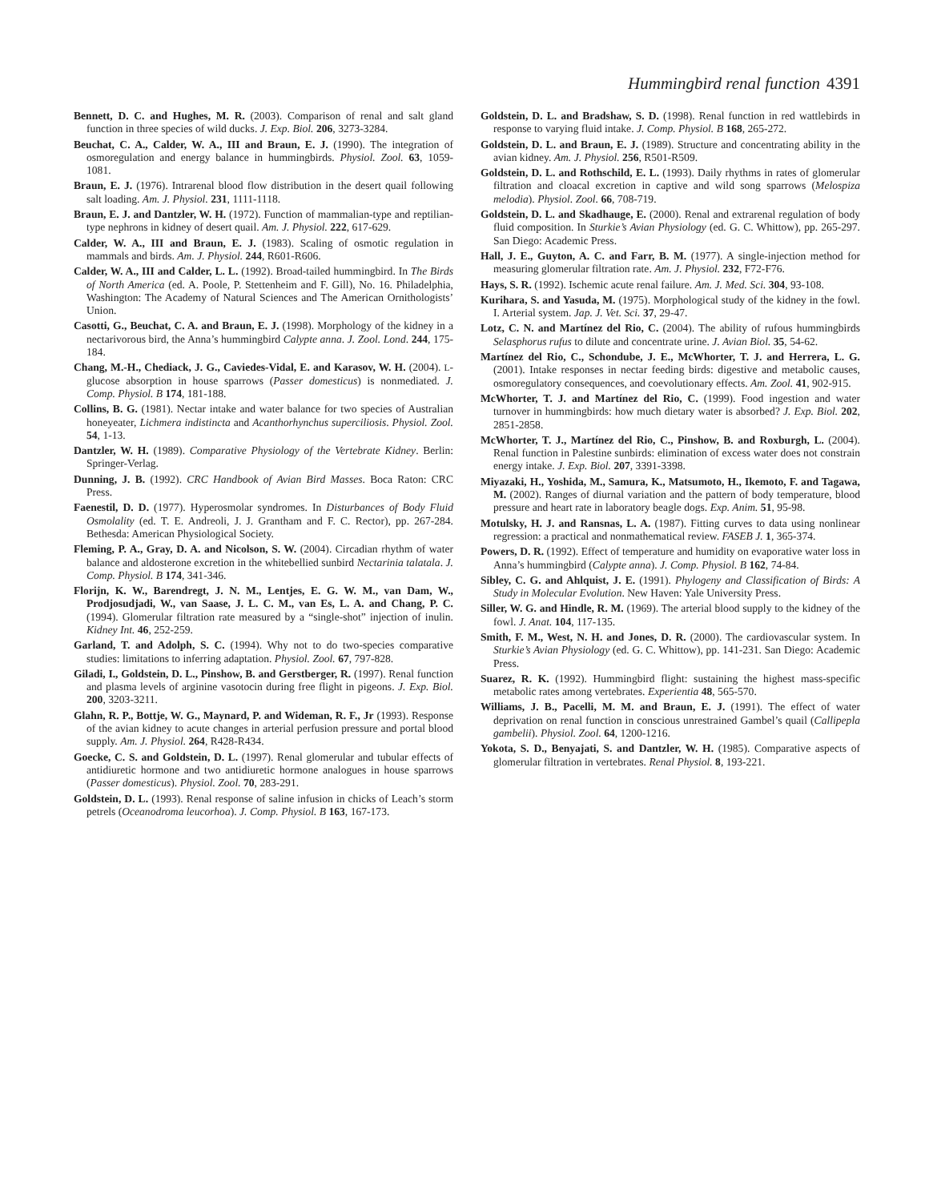Hummingbird renal function 4391
Bennett, D. C. and Hughes, M. R. (2003). Comparison of renal and salt gland function in three species of wild ducks. J. Exp. Biol. 206, 3273-3284.
Beuchat, C. A., Calder, W. A., III and Braun, E. J. (1990). The integration of osmoregulation and energy balance in hummingbirds. Physiol. Zool. 63, 1059-1081.
Braun, E. J. (1976). Intrarenal blood flow distribution in the desert quail following salt loading. Am. J. Physiol. 231, 1111-1118.
Braun, E. J. and Dantzler, W. H. (1972). Function of mammalian-type and reptilian-type nephrons in kidney of desert quail. Am. J. Physiol. 222, 617-629.
Calder, W. A., III and Braun, E. J. (1983). Scaling of osmotic regulation in mammals and birds. Am. J. Physiol. 244, R601-R606.
Calder, W. A., III and Calder, L. L. (1992). Broad-tailed hummingbird. In The Birds of North America (ed. A. Poole, P. Stettenheim and F. Gill), No. 16. Philadelphia, Washington: The Academy of Natural Sciences and The American Ornithologists’ Union.
Casotti, G., Beuchat, C. A. and Braun, E. J. (1998). Morphology of the kidney in a nectarivorous bird, the Anna’s hummingbird Calypte anna. J. Zool. Lond. 244, 175-184.
Chang, M.-H., Chediack, J. G., Caviedes-Vidal, E. and Karasov, W. H. (2004). L-glucose absorption in house sparrows (Passer domesticus) is nonmediated. J. Comp. Physiol. B 174, 181-188.
Collins, B. G. (1981). Nectar intake and water balance for two species of Australian honeyeater, Lichmera indistincta and Acanthorhynchus superciliosis. Physiol. Zool. 54, 1-13.
Dantzler, W. H. (1989). Comparative Physiology of the Vertebrate Kidney. Berlin: Springer-Verlag.
Dunning, J. B. (1992). CRC Handbook of Avian Bird Masses. Boca Raton: CRC Press.
Faenestil, D. D. (1977). Hyperosmolar syndromes. In Disturbances of Body Fluid Osmolality (ed. T. E. Andreoli, J. J. Grantham and F. C. Rector), pp. 267-284. Bethesda: American Physiological Society.
Fleming, P. A., Gray, D. A. and Nicolson, S. W. (2004). Circadian rhythm of water balance and aldosterone excretion in the whitebellied sunbird Nectarinia talatala. J. Comp. Physiol. B 174, 341-346.
Florijn, K. W., Barendregt, J. N. M., Lentjes, E. G. W. M., van Dam, W., Prodjosudjadi, W., van Saase, J. L. C. M., van Es, L. A. and Chang, P. C. (1994). Glomerular filtration rate measured by a “single-shot” injection of inulin. Kidney Int. 46, 252-259.
Garland, T. and Adolph, S. C. (1994). Why not to do two-species comparative studies: limitations to inferring adaptation. Physiol. Zool. 67, 797-828.
Giladi, I., Goldstein, D. L., Pinshow, B. and Gerstberger, R. (1997). Renal function and plasma levels of arginine vasotocin during free flight in pigeons. J. Exp. Biol. 200, 3203-3211.
Glahn, R. P., Bottje, W. G., Maynard, P. and Wideman, R. F., Jr (1993). Response of the avian kidney to acute changes in arterial perfusion pressure and portal blood supply. Am. J. Physiol. 264, R428-R434.
Goecke, C. S. and Goldstein, D. L. (1997). Renal glomerular and tubular effects of antidiuretic hormone and two antidiuretic hormone analogues in house sparrows (Passer domesticus). Physiol. Zool. 70, 283-291.
Goldstein, D. L. (1993). Renal response of saline infusion in chicks of Leach’s storm petrels (Oceanodroma leucorhoa). J. Comp. Physiol. B 163, 167-173.
Goldstein, D. L. and Bradshaw, S. D. (1998). Renal function in red wattlebirds in response to varying fluid intake. J. Comp. Physiol. B 168, 265-272.
Goldstein, D. L. and Braun, E. J. (1989). Structure and concentrating ability in the avian kidney. Am. J. Physiol. 256, R501-R509.
Goldstein, D. L. and Rothschild, E. L. (1993). Daily rhythms in rates of glomerular filtration and cloacal excretion in captive and wild song sparrows (Melospiza melodia). Physiol. Zool. 66, 708-719.
Goldstein, D. L. and Skadhauge, E. (2000). Renal and extrarenal regulation of body fluid composition. In Sturkie’s Avian Physiology (ed. G. C. Whittow), pp. 265-297. San Diego: Academic Press.
Hall, J. E., Guyton, A. C. and Farr, B. M. (1977). A single-injection method for measuring glomerular filtration rate. Am. J. Physiol. 232, F72-F76.
Hays, S. R. (1992). Ischemic acute renal failure. Am. J. Med. Sci. 304, 93-108.
Kurihara, S. and Yasuda, M. (1975). Morphological study of the kidney in the fowl. I. Arterial system. Jap. J. Vet. Sci. 37, 29-47.
Lotz, C. N. and Martínez del Rio, C. (2004). The ability of rufous hummingbirds Selasphorus rufus to dilute and concentrate urine. J. Avian Biol. 35, 54-62.
Martínez del Rio, C., Schondube, J. E., McWhorter, T. J. and Herrera, L. G. (2001). Intake responses in nectar feeding birds: digestive and metabolic causes, osmoregulatory consequences, and coevolutionary effects. Am. Zool. 41, 902-915.
McWhorter, T. J. and Martínez del Rio, C. (1999). Food ingestion and water turnover in hummingbirds: how much dietary water is absorbed? J. Exp. Biol. 202, 2851-2858.
McWhorter, T. J., Martínez del Rio, C., Pinshow, B. and Roxburgh, L. (2004). Renal function in Palestine sunbirds: elimination of excess water does not constrain energy intake. J. Exp. Biol. 207, 3391-3398.
Miyazaki, H., Yoshida, M., Samura, K., Matsumoto, H., Ikemoto, F. and Tagawa, M. (2002). Ranges of diurnal variation and the pattern of body temperature, blood pressure and heart rate in laboratory beagle dogs. Exp. Anim. 51, 95-98.
Motulsky, H. J. and Ransnas, L. A. (1987). Fitting curves to data using nonlinear regression: a practical and nonmathematical review. FASEB J. 1, 365-374.
Powers, D. R. (1992). Effect of temperature and humidity on evaporative water loss in Anna’s hummingbird (Calypte anna). J. Comp. Physiol. B 162, 74-84.
Sibley, C. G. and Ahlquist, J. E. (1991). Phylogeny and Classification of Birds: A Study in Molecular Evolution. New Haven: Yale University Press.
Siller, W. G. and Hindle, R. M. (1969). The arterial blood supply to the kidney of the fowl. J. Anat. 104, 117-135.
Smith, F. M., West, N. H. and Jones, D. R. (2000). The cardiovascular system. In Sturkie’s Avian Physiology (ed. G. C. Whittow), pp. 141-231. San Diego: Academic Press.
Suarez, R. K. (1992). Hummingbird flight: sustaining the highest mass-specific metabolic rates among vertebrates. Experientia 48, 565-570.
Williams, J. B., Pacelli, M. M. and Braun, E. J. (1991). The effect of water deprivation on renal function in conscious unrestrained Gambel’s quail (Callipepla gambelii). Physiol. Zool. 64, 1200-1216.
Yokota, S. D., Benyajati, S. and Dantzler, W. H. (1985). Comparative aspects of glomerular filtration in vertebrates. Renal Physiol. 8, 193-221.